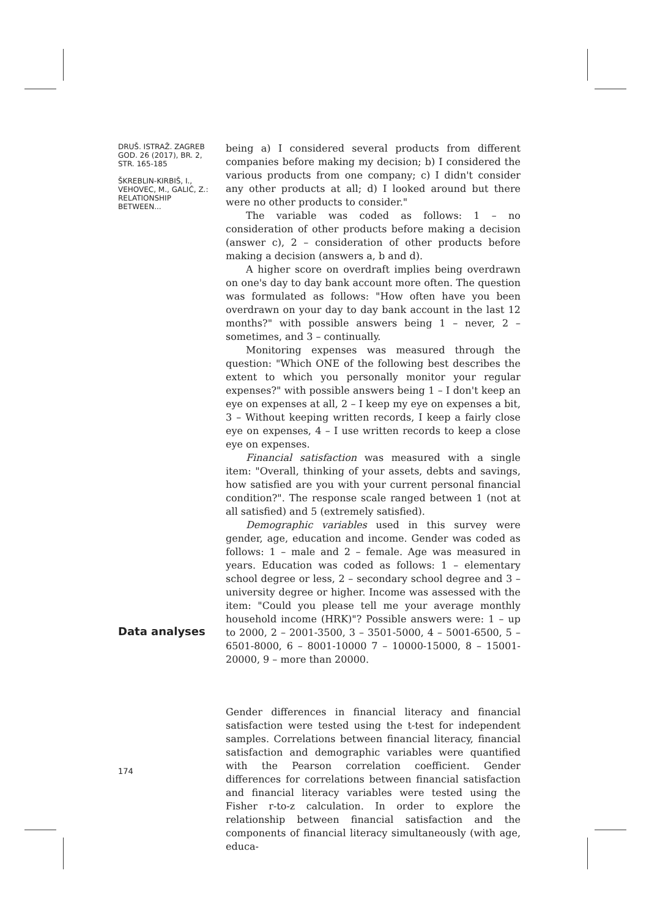DRUŠ. ISTRAŽ. ZAGREB
GOD. 26 (2017), BR. 2,
STR. 165-185
ŠKREBLIN-KIRBIŠ, I.,
VEHOVEC, M., GALIĆ, Z.:
RELATIONSHIP BETWEEN...
being a) I considered several products from different companies before making my decision; b) I considered the various products from one company; c) I didn't consider any other products at all; d) I looked around but there were no other products to consider."
The variable was coded as follows: 1 – no consideration of other products before making a decision (answer c), 2 – consideration of other products before making a decision (answers a, b and d).
A higher score on overdraft implies being overdrawn on one's day to day bank account more often. The question was formulated as follows: "How often have you been overdrawn on your day to day bank account in the last 12 months?" with possible answers being 1 – never, 2 – sometimes, and 3 – continually.
Monitoring expenses was measured through the question: "Which ONE of the following best describes the extent to which you personally monitor your regular expenses?" with possible answers being 1 – I don't keep an eye on expenses at all, 2 – I keep my eye on expenses a bit, 3 – Without keeping written records, I keep a fairly close eye on expenses, 4 – I use written records to keep a close eye on expenses.
Financial satisfaction was measured with a single item: "Overall, thinking of your assets, debts and savings, how satisfied are you with your current personal financial condition?". The response scale ranged between 1 (not at all satisfied) and 5 (extremely satisfied).
Demographic variables used in this survey were gender, age, education and income. Gender was coded as follows: 1 – male and 2 – female. Age was measured in years. Education was coded as follows: 1 – elementary school degree or less, 2 – secondary school degree and 3 – university degree or higher. Income was assessed with the item: "Could you please tell me your average monthly household income (HRK)"? Possible answers were: 1 – up to 2000, 2 – 2001-3500, 3 – 3501-5000, 4 – 5001-6500, 5 – 6501-8000, 6 – 8001-10000 7 – 10000-15000, 8 – 15001-20000, 9 – more than 20000.
Gender differences in financial literacy and financial satisfaction were tested using the t-test for independent samples. Correlations between financial literacy, financial satisfaction and demographic variables were quantified with the Pearson correlation coefficient. Gender differences for correlations between financial satisfaction and financial literacy variables were tested using the Fisher r-to-z calculation. In order to explore the relationship between financial satisfaction and the components of financial literacy simultaneously (with age, educa-
Data analyses
174